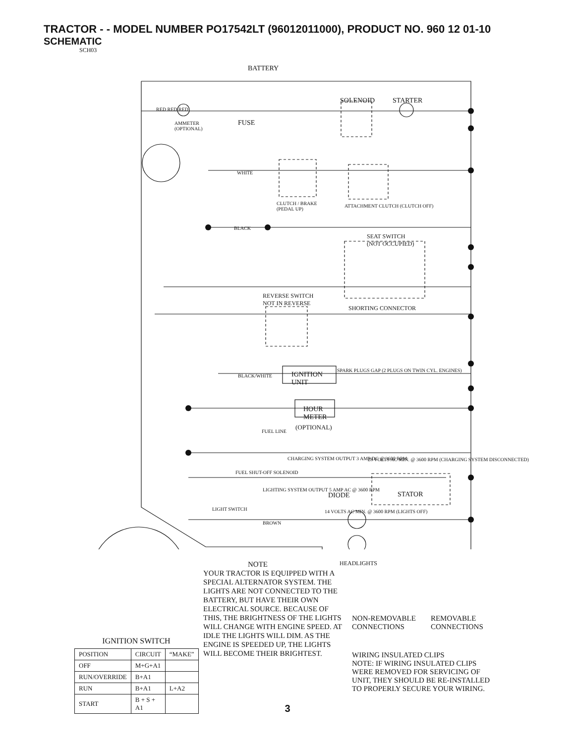TRACTOR - - MODEL NUMBER PO17542LT (96012011000), PRODUCT NO. 960 12 01-10
SCHEMATIC
SCH03
BATTERY
SOLENOID STARTER
FUSE
AMMETER
(OPTIONAL)
CLUTCH / BRAKE
(PEDAL UP)
ATTACHMENT CLUTCH (CLUTCH OFF)
SEAT SWITCH
(NOT OCCUPIED)
REVERSE SWITCH
NOT IN REVERSE
SHORTING CONNECTOR
IGNITION
UNIT
SPARK PLUGS GAP (2 PLUGS ON TWIN CYL. ENGINES)
HOUR
METER
(OPTIONAL)
FUEL LINE
FUEL SHUT-OFF SOLENOID
CHARGING SYSTEM OUTPUT 3 AMP DC @ 3600 RPM
28 VOLTS AC MIN. @ 3600 RPM (CHARGING SYSTEM DISCONNECTED)
LIGHTING SYSTEM OUTPUT 5 AMP AC @ 3600 RPM
DIODE STATOR
LIGHT SWITCH
14 VOLTS AC MIN. @ 3600 RPM (LIGHTS OFF)
HEADLIGHTS
RED RED RED
WHITE
BLACK
BLACK/WHITE
BROWN
IGNITION SWITCH
| POSITION | CIRCUIT | “MAKE” |
| --- | --- | --- |
| OFF | M+G+A1 | |
| RUN/OVERRIDE | B+A1 | |
| RUN | B+A1 | L+A2 |
| START | B + S + A1 | |
NOTE
YOUR TRACTOR IS EQUIPPED WITH A SPECIAL ALTERNATOR SYSTEM. THE LIGHTS ARE NOT CONNECTED TO THE BATTERY, BUT HAVE THEIR OWN ELECTRICAL SOURCE. BECAUSE OF THIS, THE BRIGHTNESS OF THE LIGHTS WILL CHANGE WITH ENGINE SPEED. AT IDLE THE LIGHTS WILL DIM. AS THE ENGINE IS SPEEDED UP, THE LIGHTS WILL BECOME THEIR BRIGHTEST.
NON-REMOVABLE
CONNECTIONS
REMOVABLE
CONNECTIONS
WIRING INSULATED CLIPS
NOTE: IF WIRING INSULATED CLIPS
WERE REMOVED FOR SERVICING OF
UNIT, THEY SHOULD BE RE-INSTALLED
TO PROPERLY SECURE YOUR WIRING.
3